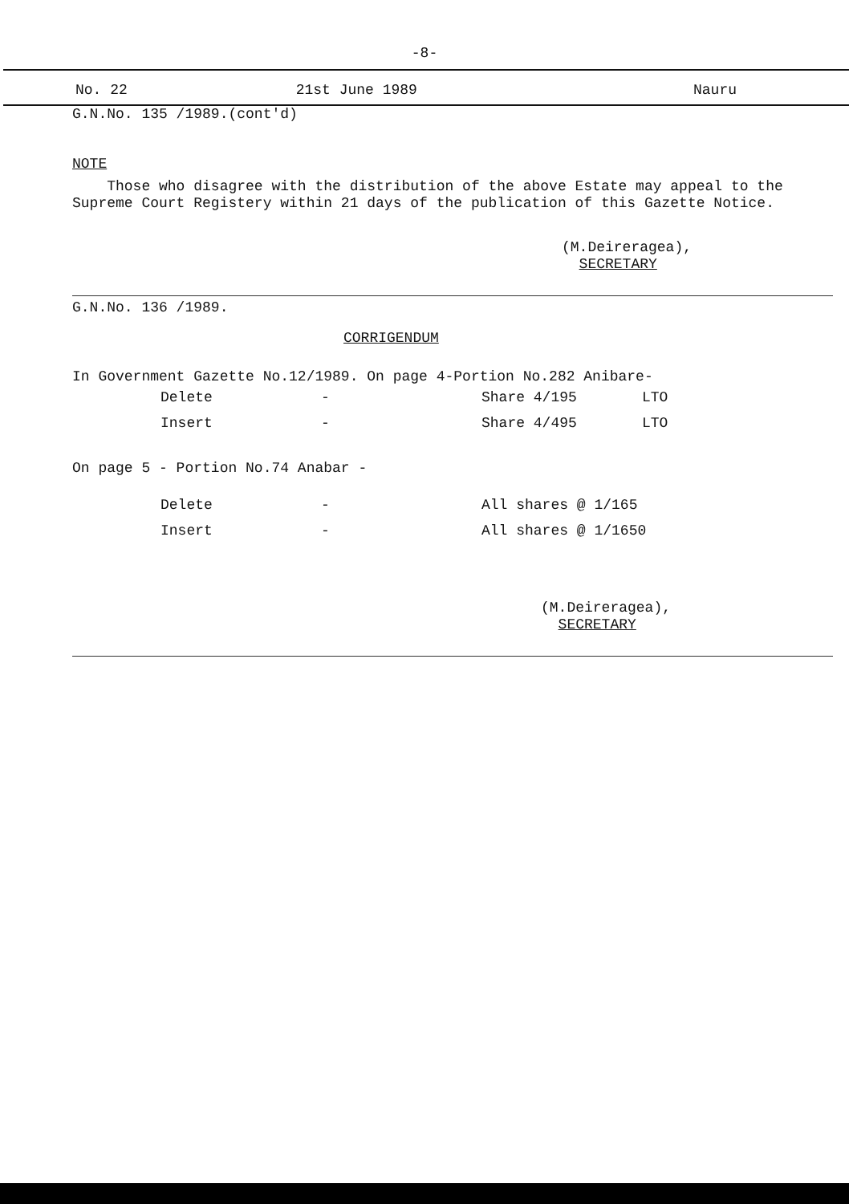-8-
No. 22 21st June 1989 Nauru
G.N.No. 135 /1989.(cont'd)
NOTE
Those who disagree with the distribution of the above Estate may appeal to the Supreme Court Registery within 21 days of the publication of this Gazette Notice.
(M.Deireragea),
SECRETARY
G.N.No. 136 /1989.
CORRIGENDUM
In Government Gazette No.12/1989. On page 4-Portion No.282 Anibare-
| Delete | - | Share 4/195 | LTO |
| Insert | - | Share 4/495 | LTO |
On page 5 - Portion No.74 Anabar -
| Delete | - | All shares @ 1/165 |
| Insert | - | All shares @ 1/1650 |
(M.Deireragea),
SECRETARY